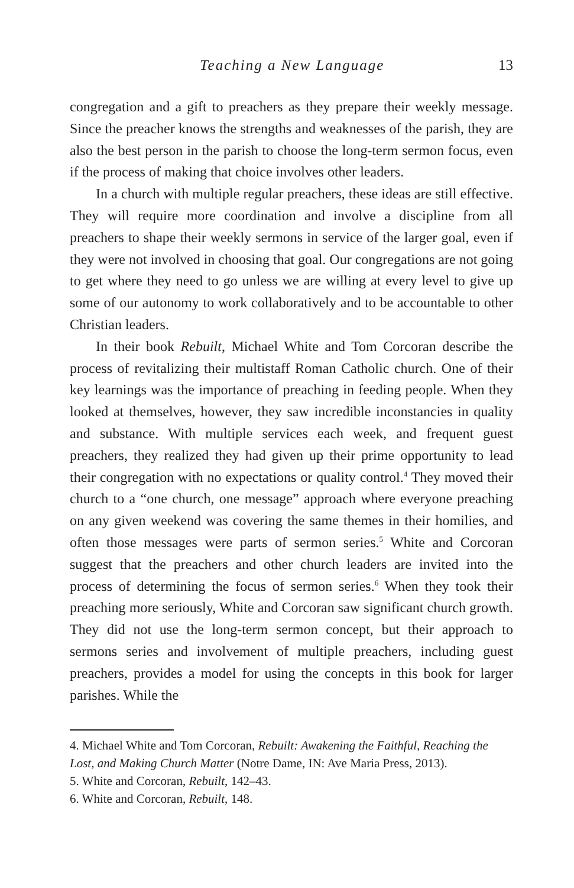Teaching a New Language 13
congregation and a gift to preachers as they prepare their weekly message. Since the preacher knows the strengths and weaknesses of the parish, they are also the best person in the parish to choose the long-term sermon focus, even if the process of making that choice involves other leaders.
In a church with multiple regular preachers, these ideas are still effective. They will require more coordination and involve a discipline from all preachers to shape their weekly sermons in service of the larger goal, even if they were not involved in choosing that goal. Our congregations are not going to get where they need to go unless we are willing at every level to give up some of our autonomy to work collaboratively and to be accountable to other Christian leaders.
In their book Rebuilt, Michael White and Tom Corcoran describe the process of revitalizing their multistaff Roman Catholic church. One of their key learnings was the importance of preaching in feeding people. When they looked at themselves, however, they saw incredible inconstancies in quality and substance. With multiple services each week, and frequent guest preachers, they realized they had given up their prime opportunity to lead their congregation with no expectations or quality control.<sup>4</sup> They moved their church to a “one church, one message” approach where everyone preaching on any given weekend was covering the same themes in their homilies, and often those messages were parts of sermon series.<sup>5</sup> White and Corcoran suggest that the preachers and other church leaders are invited into the process of determining the focus of sermon series.<sup>6</sup> When they took their preaching more seriously, White and Corcoran saw significant church growth. They did not use the long-term sermon concept, but their approach to sermons series and involvement of multiple preachers, including guest preachers, provides a model for using the concepts in this book for larger parishes. While the
4. Michael White and Tom Corcoran, Rebuilt: Awakening the Faithful, Reaching the Lost, and Making Church Matter (Notre Dame, IN: Ave Maria Press, 2013).
5. White and Corcoran, Rebuilt, 142–43.
6. White and Corcoran, Rebuilt, 148.